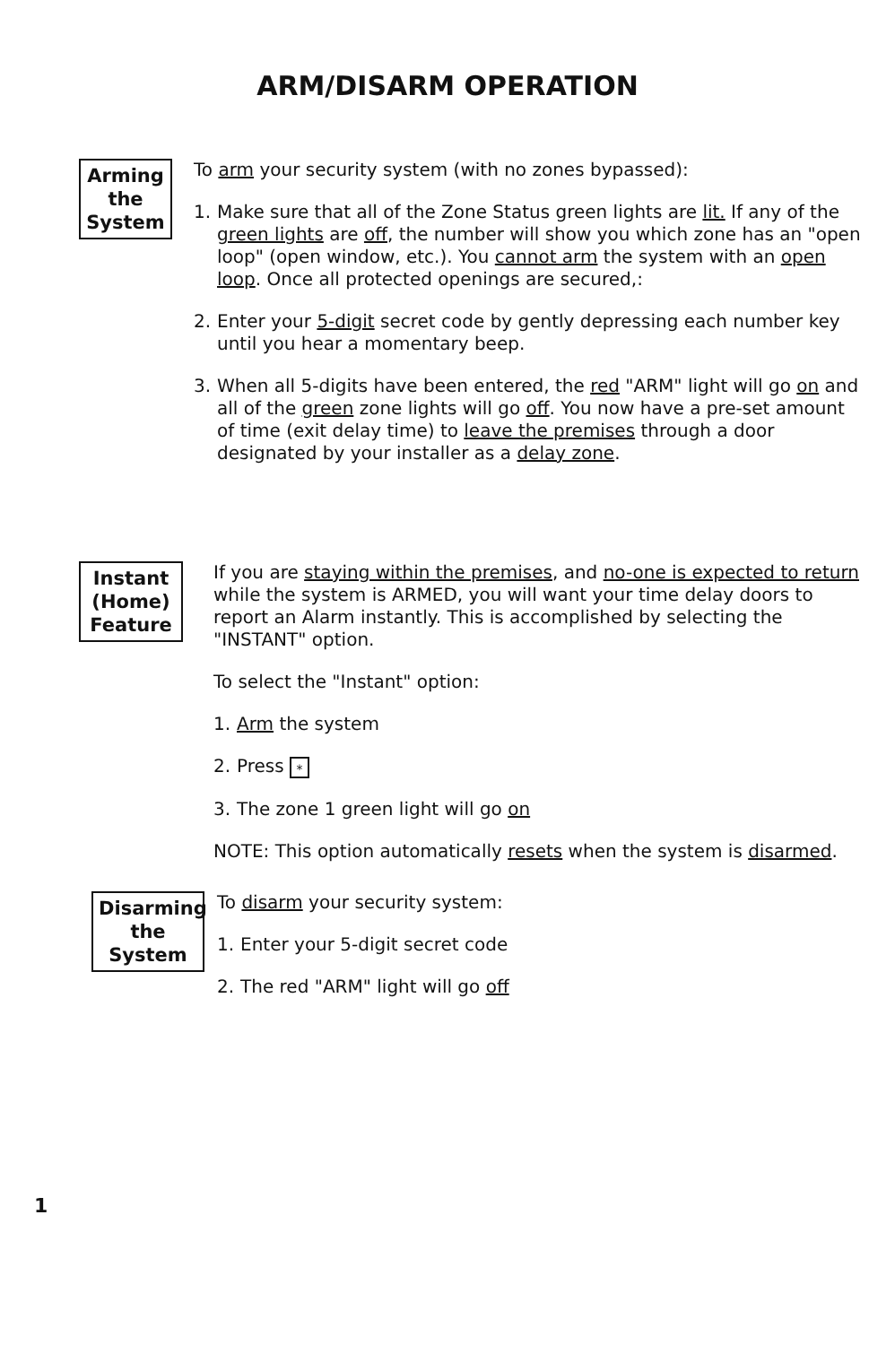ARM/DISARM OPERATION
Arming the System
To arm your security system (with no zones bypassed):
1. Make sure that all of the Zone Status green lights are lit. If any of the green lights are off, the number will show you which zone has an "open loop" (open window, etc.). You cannot arm the system with an open loop. Once all protected openings are secured,:
2. Enter your 5-digit secret code by gently depressing each number key until you hear a momentary beep.
3. When all 5-digits have been entered, the red "ARM" light will go on and all of the green zone lights will go off. You now have a pre-set amount of time (exit delay time) to leave the premises through a door designated by your installer as a delay zone.
Instant (Home) Feature
If you are staying within the premises, and no-one is expected to return while the system is ARMED, you will want your time delay doors to report an Alarm instantly. This is accomplished by selecting the "INSTANT" option.
To select the "Instant" option:
1. Arm the system
2. Press *
3. The zone 1 green light will go on
NOTE: This option automatically resets when the system is disarmed.
Disarming the System
To disarm your security system:
1. Enter your 5-digit secret code
2. The red "ARM" light will go off
1